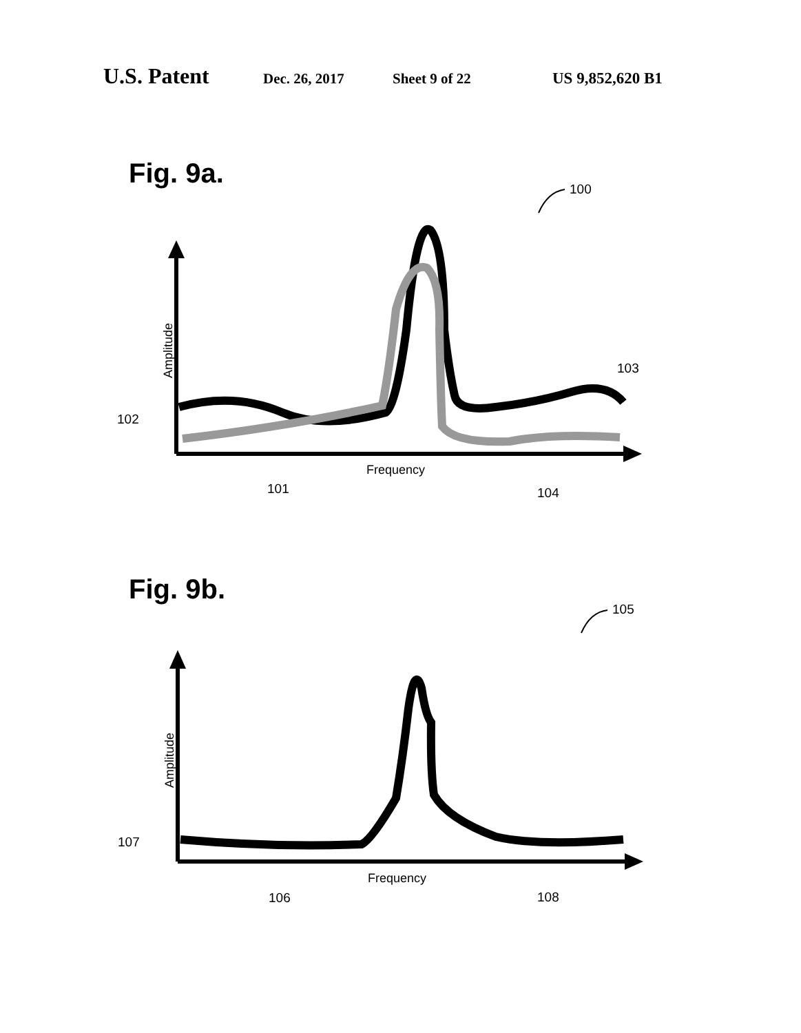U.S. Patent Dec. 26, 2017 Sheet 9 of 22 US 9,852,620 B1
Fig. 9a.
100
Amplitude
Frequency
102
103
101
104
Fig. 9b.
105
Amplitude
Frequency
107
106
108